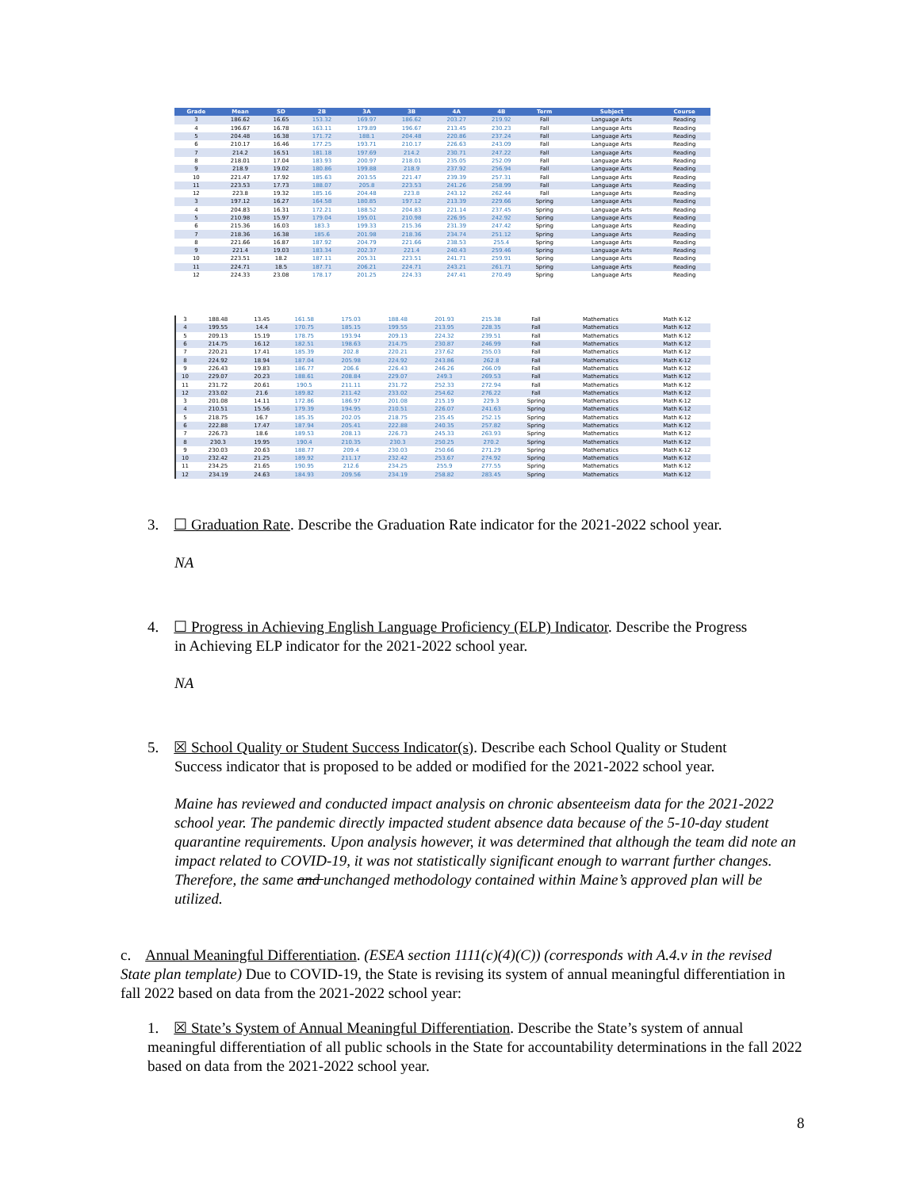| Grade | Mean | SD | 2B | 3A | 3B | 4A | 4B | Term | Subject | Course |
| --- | --- | --- | --- | --- | --- | --- | --- | --- | --- | --- |
| 3 | 186.62 | 16.65 | 153.32 | 169.97 | 186.62 | 203.27 | 219.92 | Fall | Language Arts | Reading |
| 4 | 196.67 | 16.78 | 163.11 | 179.89 | 196.67 | 213.45 | 230.23 | Fall | Language Arts | Reading |
| 5 | 204.48 | 16.38 | 171.72 | 188.1 | 204.48 | 220.86 | 237.24 | Fall | Language Arts | Reading |
| 6 | 210.17 | 16.46 | 177.25 | 193.71 | 210.17 | 226.63 | 243.09 | Fall | Language Arts | Reading |
| 7 | 214.2 | 16.51 | 181.18 | 197.69 | 214.2 | 230.71 | 247.22 | Fall | Language Arts | Reading |
| 8 | 218.01 | 17.04 | 183.93 | 200.97 | 218.01 | 235.05 | 252.09 | Fall | Language Arts | Reading |
| 9 | 218.9 | 19.02 | 180.86 | 199.88 | 218.9 | 237.92 | 256.94 | Fall | Language Arts | Reading |
| 10 | 221.47 | 17.92 | 185.63 | 203.55 | 221.47 | 239.39 | 257.31 | Fall | Language Arts | Reading |
| 11 | 223.53 | 17.73 | 188.07 | 205.8 | 223.53 | 241.26 | 258.99 | Fall | Language Arts | Reading |
| 12 | 223.8 | 19.32 | 185.16 | 204.48 | 223.8 | 243.12 | 262.44 | Fall | Language Arts | Reading |
| 3 | 197.12 | 16.27 | 164.58 | 180.85 | 197.12 | 213.39 | 229.66 | Spring | Language Arts | Reading |
| 4 | 204.83 | 16.31 | 172.21 | 188.52 | 204.83 | 221.14 | 237.45 | Spring | Language Arts | Reading |
| 5 | 210.98 | 15.97 | 179.04 | 195.01 | 210.98 | 226.95 | 242.92 | Spring | Language Arts | Reading |
| 6 | 215.36 | 16.03 | 183.3 | 199.33 | 215.36 | 231.39 | 247.42 | Spring | Language Arts | Reading |
| 7 | 218.36 | 16.38 | 185.6 | 201.98 | 218.36 | 234.74 | 251.12 | Spring | Language Arts | Reading |
| 8 | 221.66 | 16.87 | 187.92 | 204.79 | 221.66 | 238.53 | 255.4 | Spring | Language Arts | Reading |
| 9 | 221.4 | 19.03 | 183.34 | 202.37 | 221.4 | 240.43 | 259.46 | Spring | Language Arts | Reading |
| 10 | 223.51 | 18.2 | 187.11 | 205.31 | 223.51 | 241.71 | 259.91 | Spring | Language Arts | Reading |
| 11 | 224.71 | 18.5 | 187.71 | 206.21 | 224.71 | 243.21 | 261.71 | Spring | Language Arts | Reading |
| 12 | 224.33 | 23.08 | 178.17 | 201.25 | 224.33 | 247.41 | 270.49 | Spring | Language Arts | Reading |
| 3 | 188.48 | 13.45 | 161.58 | 175.03 | 188.48 | 201.93 | 215.38 | Fall | Mathematics | Math K-12 |
| 4 | 199.55 | 14.4 | 170.75 | 185.15 | 199.55 | 213.95 | 228.35 | Fall | Mathematics | Math K-12 |
| 5 | 209.13 | 15.19 | 178.75 | 193.94 | 209.13 | 224.32 | 239.51 | Fall | Mathematics | Math K-12 |
| 6 | 214.75 | 16.12 | 182.51 | 198.63 | 214.75 | 230.87 | 246.99 | Fall | Mathematics | Math K-12 |
| 7 | 220.21 | 17.41 | 185.39 | 202.8 | 220.21 | 237.62 | 255.03 | Fall | Mathematics | Math K-12 |
| 8 | 224.92 | 18.94 | 187.04 | 205.98 | 224.92 | 243.86 | 262.8 | Fall | Mathematics | Math K-12 |
| 9 | 226.43 | 19.83 | 186.77 | 206.6 | 226.43 | 246.26 | 266.09 | Fall | Mathematics | Math K-12 |
| 10 | 229.07 | 20.23 | 188.61 | 208.84 | 229.07 | 249.3 | 269.53 | Fall | Mathematics | Math K-12 |
| 11 | 231.72 | 20.61 | 190.5 | 211.11 | 231.72 | 252.33 | 272.94 | Fall | Mathematics | Math K-12 |
| 12 | 233.02 | 21.6 | 189.82 | 211.42 | 233.02 | 254.62 | 276.22 | Fall | Mathematics | Math K-12 |
| 3 | 201.08 | 14.11 | 172.86 | 186.97 | 201.08 | 215.19 | 229.3 | Spring | Mathematics | Math K-12 |
| 4 | 210.51 | 15.56 | 179.39 | 194.95 | 210.51 | 226.07 | 241.63 | Spring | Mathematics | Math K-12 |
| 5 | 218.75 | 16.7 | 185.35 | 202.05 | 218.75 | 235.45 | 252.15 | Spring | Mathematics | Math K-12 |
| 6 | 222.88 | 17.47 | 187.94 | 205.41 | 222.88 | 240.35 | 257.82 | Spring | Mathematics | Math K-12 |
| 7 | 226.73 | 18.6 | 189.53 | 208.13 | 226.73 | 245.33 | 263.93 | Spring | Mathematics | Math K-12 |
| 8 | 230.3 | 19.95 | 190.4 | 210.35 | 230.3 | 250.25 | 270.2 | Spring | Mathematics | Math K-12 |
| 9 | 230.03 | 20.63 | 188.77 | 209.4 | 230.03 | 250.66 | 271.29 | Spring | Mathematics | Math K-12 |
| 10 | 232.42 | 21.25 | 189.92 | 211.17 | 232.42 | 253.67 | 274.92 | Spring | Mathematics | Math K-12 |
| 11 | 234.25 | 21.65 | 190.95 | 212.6 | 234.25 | 255.9 | 277.55 | Spring | Mathematics | Math K-12 |
| 12 | 234.19 | 24.63 | 184.93 | 209.56 | 234.19 | 258.82 | 283.45 | Spring | Mathematics | Math K-12 |
3. ☐ Graduation Rate. Describe the Graduation Rate indicator for the 2021-2022 school year.
NA
4. ☐ Progress in Achieving English Language Proficiency (ELP) Indicator. Describe the Progress
in Achieving ELP indicator for the 2021-2022 school year.
NA
5. ☒ School Quality or Student Success Indicator(s). Describe each School Quality or Student
Success indicator that is proposed to be added or modified for the 2021-2022 school year.
Maine has reviewed and conducted impact analysis on chronic absenteeism data for the 2021-2022 school year. The pandemic directly impacted student absence data because of the 5-10-day student quarantine requirements. Upon analysis however, it was determined that although the team did note an impact related to COVID-19, it was not statistically significant enough to warrant further changes. Therefore, the same and unchanged methodology contained within Maine’s approved plan will be utilized.
c. Annual Meaningful Differentiation. (ESEA section 1111(c)(4)(C)) (corresponds with A.4.v in the revised State plan template) Due to COVID-19, the State is revising its system of annual meaningful differentiation in fall 2022 based on data from the 2021-2022 school year:
1. ☒ State’s System of Annual Meaningful Differentiation. Describe the State’s system of annual meaningful differentiation of all public schools in the State for accountability determinations in the fall 2022 based on data from the 2021-2022 school year.
8